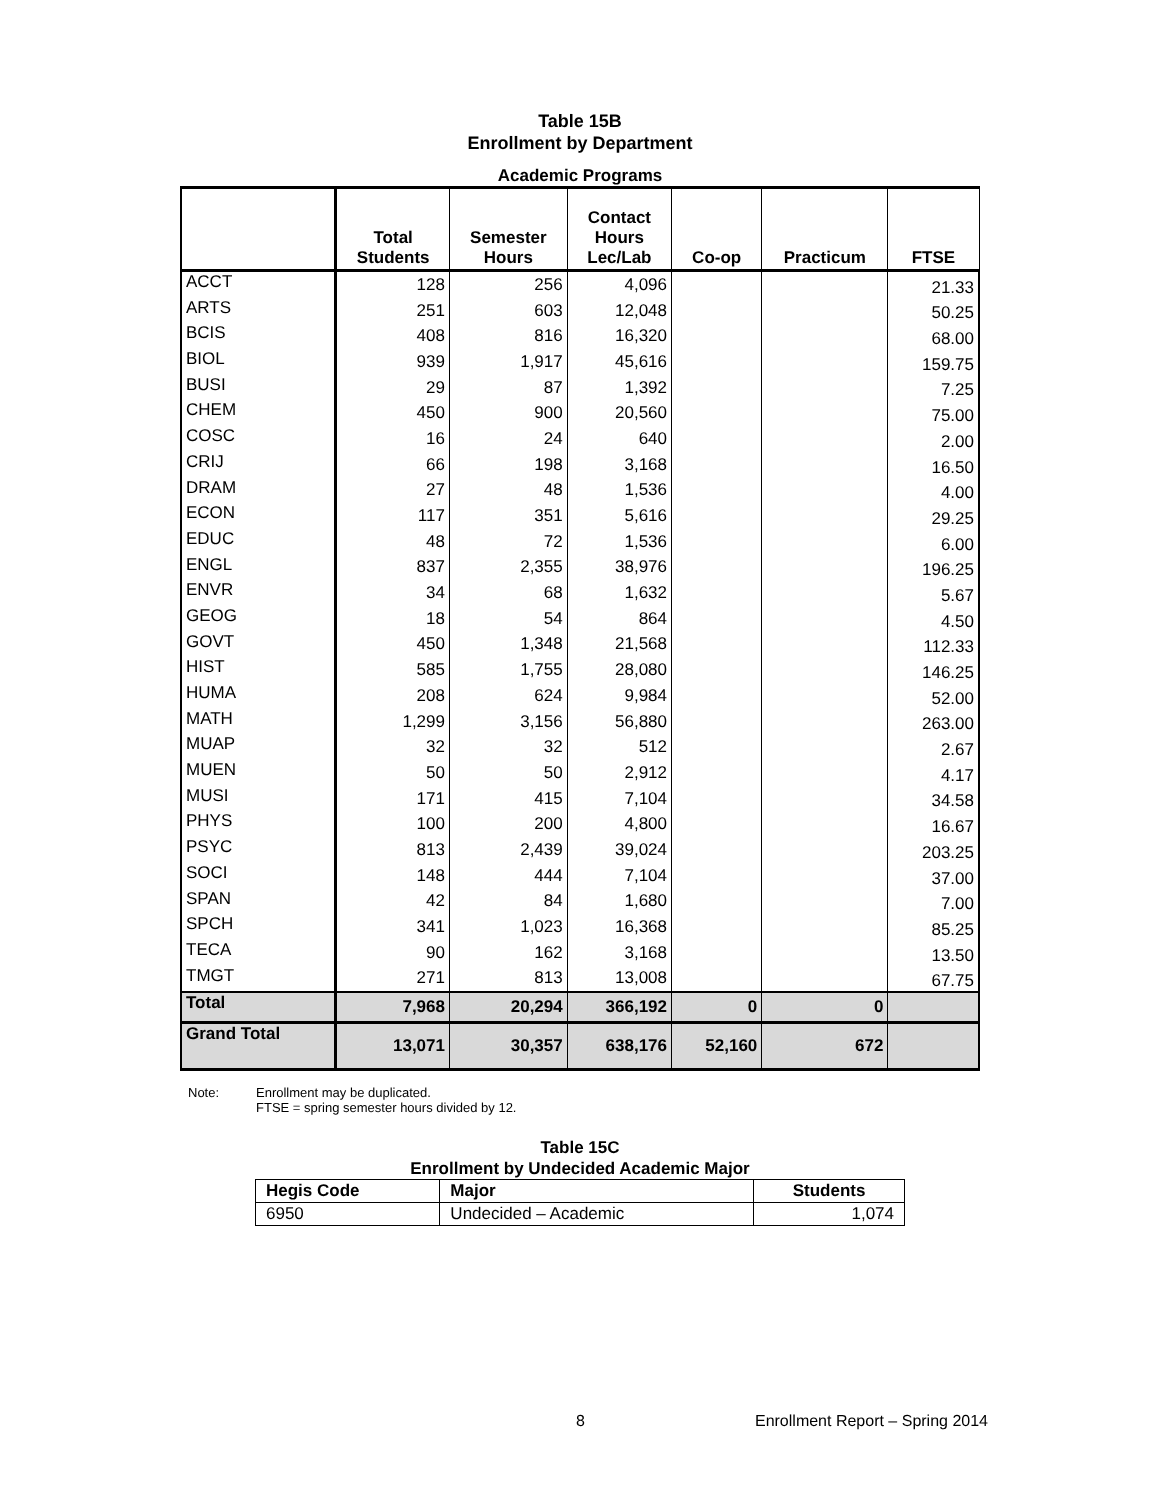Table 15B
Enrollment by Department
Academic Programs
| | Total Students | Semester Hours | Contact Hours Lec/Lab | Co-op | Practicum | FTSE |
| --- | --- | --- | --- | --- | --- | --- |
| ACCT | 128 | 256 | 4,096 | | | 21.33 |
| ARTS | 251 | 603 | 12,048 | | | 50.25 |
| BCIS | 408 | 816 | 16,320 | | | 68.00 |
| BIOL | 939 | 1,917 | 45,616 | | | 159.75 |
| BUSI | 29 | 87 | 1,392 | | | 7.25 |
| CHEM | 450 | 900 | 20,560 | | | 75.00 |
| COSC | 16 | 24 | 640 | | | 2.00 |
| CRIJ | 66 | 198 | 3,168 | | | 16.50 |
| DRAM | 27 | 48 | 1,536 | | | 4.00 |
| ECON | 117 | 351 | 5,616 | | | 29.25 |
| EDUC | 48 | 72 | 1,536 | | | 6.00 |
| ENGL | 837 | 2,355 | 38,976 | | | 196.25 |
| ENVR | 34 | 68 | 1,632 | | | 5.67 |
| GEOG | 18 | 54 | 864 | | | 4.50 |
| GOVT | 450 | 1,348 | 21,568 | | | 112.33 |
| HIST | 585 | 1,755 | 28,080 | | | 146.25 |
| HUMA | 208 | 624 | 9,984 | | | 52.00 |
| MATH | 1,299 | 3,156 | 56,880 | | | 263.00 |
| MUAP | 32 | 32 | 512 | | | 2.67 |
| MUEN | 50 | 50 | 2,912 | | | 4.17 |
| MUSI | 171 | 415 | 7,104 | | | 34.58 |
| PHYS | 100 | 200 | 4,800 | | | 16.67 |
| PSYC | 813 | 2,439 | 39,024 | | | 203.25 |
| SOCI | 148 | 444 | 7,104 | | | 37.00 |
| SPAN | 42 | 84 | 1,680 | | | 7.00 |
| SPCH | 341 | 1,023 | 16,368 | | | 85.25 |
| TECA | 90 | 162 | 3,168 | | | 13.50 |
| TMGT | 271 | 813 | 13,008 | | | 67.75 |
| Total | 7,968 | 20,294 | 366,192 | 0 | 0 | |
| Grand Total | 13,071 | 30,357 | 638,176 | 52,160 | 672 | |
Note: Enrollment may be duplicated.
FTSE = spring semester hours divided by 12.
Table 15C
Enrollment by Undecided Academic Major
| Hegis Code | Major | Students |
| --- | --- | --- |
| 6950 | Undecided – Academic | 1,074 |
8
Enrollment Report – Spring 2014